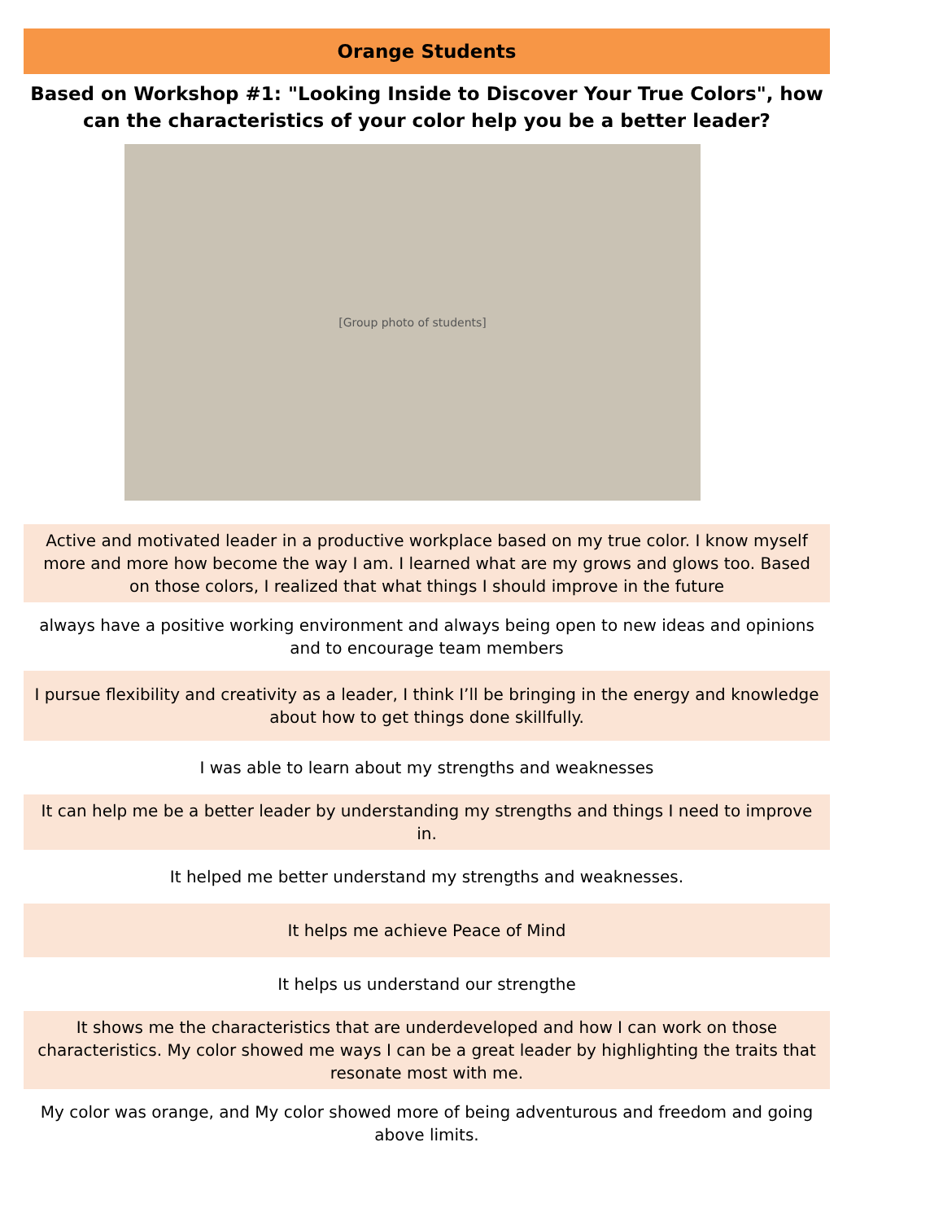Orange Students
Based on Workshop #1: "Looking Inside to Discover Your True Colors", how can the characteristics of your color help you be a better leader?
[Group photo of students]
| Active and motivated leader in a productive workplace based on my true color. I know myself more and more how become the way I am. I learned what are my grows and glows too. Based on those colors, I realized that what things I should improve in the future |
| always have a positive working environment and always being open to new ideas and opinions and to encourage team members |
| I pursue flexibility and creativity as a leader, I think I’ll be bringing in the energy and knowledge about how to get things done skillfully. |
| I was able to learn about my strengths and weaknesses |
| It can help me be a better leader by understanding my strengths and things I need to improve in. |
| It helped me better understand my strengths and weaknesses. |
| It helps me achieve Peace of Mind |
| It helps us understand our strengthe |
| It shows me the characteristics that are underdeveloped and how I can work on those characteristics. My color showed me ways I can be a great leader by highlighting the traits that resonate most with me. |
| My color was orange, and My color showed more of being adventurous and freedom and going above limits. |